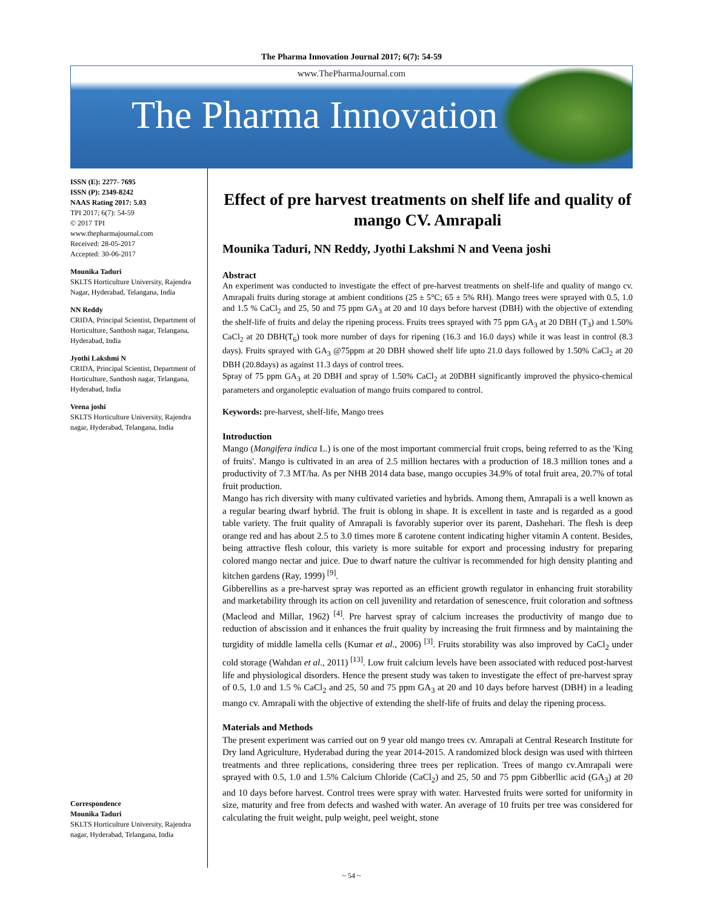The Pharma Innovation Journal 2017; 6(7): 54-59
www.ThePharmaJournal.com
The Pharma Innovation
ISSN (E): 2277- 7695
ISSN (P): 2349-8242
NAAS Rating 2017: 5.03
TPI 2017; 6(7): 54-59
© 2017 TPI
www.thepharmajournal.com
Received: 28-05-2017
Accepted: 30-06-2017
Mounika Taduri
SKLTS Horticulture University, Rajendra Nagar, Hyderabad, Telangana, India
NN Reddy
CRIDA, Principal Scientist, Department of Horticulture, Santhosh nagar, Telangana, Hyderabad, India
Jyothi Lakshmi N
CRIDA, Principal Scientist, Department of Horticulture, Santhosh nagar, Telangana, Hyderabad, India
Veena joshi
SKLTS Horticulture University, Rajendra nagar, Hyderabad, Telangana, India
Correspondence
Mounika Taduri
SKLTS Horticulture University, Rajendra nagar, Hyderabad, Telangana, India
Effect of pre harvest treatments on shelf life and quality of mango CV. Amrapali
Mounika Taduri, NN Reddy, Jyothi Lakshmi N and Veena joshi
Abstract
An experiment was conducted to investigate the effect of pre-harvest treatments on shelf-life and quality of mango cv. Amrapali fruits during storage at ambient conditions (25 ± 5°C; 65 ± 5% RH). Mango trees were sprayed with 0.5, 1.0 and 1.5 % CaCl<sub>2</sub> and 25, 50 and 75 ppm GA<sub>3</sub> at 20 and 10 days before harvest (DBH) with the objective of extending the shelf-life of fruits and delay the ripening process. Fruits trees sprayed with 75 ppm GA<sub>3</sub> at 20 DBH (T<sub>3</sub>) and 1.50% CaCl<sub>2</sub> at 20 DBH(T<sub>6</sub>) took more number of days for ripening (16.3 and 16.0 days) while it was least in control (8.3 days). Fruits sprayed with GA<sub>3</sub> @75ppm at 20 DBH showed shelf life upto 21.0 days followed by 1.50% CaCl<sub>2</sub> at 20 DBH (20.8days) as against 11.3 days of control trees.
Spray of 75 ppm GA<sub>3</sub> at 20 DBH and spray of 1.50% CaCl<sub>2</sub> at 20DBH significantly improved the physico-chemical parameters and organoleptic evaluation of mango fruits compared to control.
Keywords: pre-harvest, shelf-life, Mango trees
Introduction
Mango (Mangifera indica L.) is one of the most important commercial fruit crops, being referred to as the 'King of fruits'. Mango is cultivated in an area of 2.5 million hectares with a production of 18.3 million tones and a productivity of 7.3 MT/ha. As per NHB 2014 data base, mango occupies 34.9% of total fruit area, 20.7% of total fruit production.
Mango has rich diversity with many cultivated varieties and hybrids. Among them, Amrapali is a well known as a regular bearing dwarf hybrid. The fruit is oblong in shape. It is excellent in taste and is regarded as a good table variety. The fruit quality of Amrapali is favorably superior over its parent, Dashehari. The flesh is deep orange red and has about 2.5 to 3.0 times more ß carotene content indicating higher vitamin A content. Besides, being attractive flesh colour, this variety is more suitable for export and processing industry for preparing colored mango nectar and juice. Due to dwarf nature the cultivar is recommended for high density planting and kitchen gardens (Ray, 1999) <sup>[9]</sup>.
Gibberellins as a pre-harvest spray was reported as an efficient growth regulator in enhancing fruit storability and marketability through its action on cell juvenility and retardation of senescence, fruit coloration and softness (Macleod and Millar, 1962) <sup>[4]</sup>. Pre harvest spray of calcium increases the productivity of mango due to reduction of abscission and it enhances the fruit quality by increasing the fruit firmness and by maintaining the turgidity of middle lamella cells (Kumar et al., 2006) <sup>[3]</sup>. Fruits storability was also improved by CaCl<sub>2</sub> under cold storage (Wahdan et al., 2011) <sup>[13]</sup>. Low fruit calcium levels have been associated with reduced post-harvest life and physiological disorders. Hence the present study was taken to investigate the effect of pre-harvest spray of 0.5, 1.0 and 1.5 % CaCl<sub>2</sub> and 25, 50 and 75 ppm GA<sub>3</sub> at 20 and 10 days before harvest (DBH) in a leading mango cv. Amrapali with the objective of extending the shelf-life of fruits and delay the ripening process.
Materials and Methods
The present experiment was carried out on 9 year old mango trees cv. Amrapali at Central Research Institute for Dry land Agriculture, Hyderabad during the year 2014-2015. A randomized block design was used with thirteen treatments and three replications, considering three trees per replication. Trees of mango cv.Amrapali were sprayed with 0.5, 1.0 and 1.5% Calcium Chloride (CaCl<sub>2</sub>) and 25, 50 and 75 ppm Gibberllic acid (GA<sub>3</sub>) at 20 and 10 days before harvest. Control trees were spray with water. Harvested fruits were sorted for uniformity in size, maturity and free from defects and washed with water. An average of 10 fruits per tree was considered for calculating the fruit weight, pulp weight, peel weight, stone
~ 54 ~